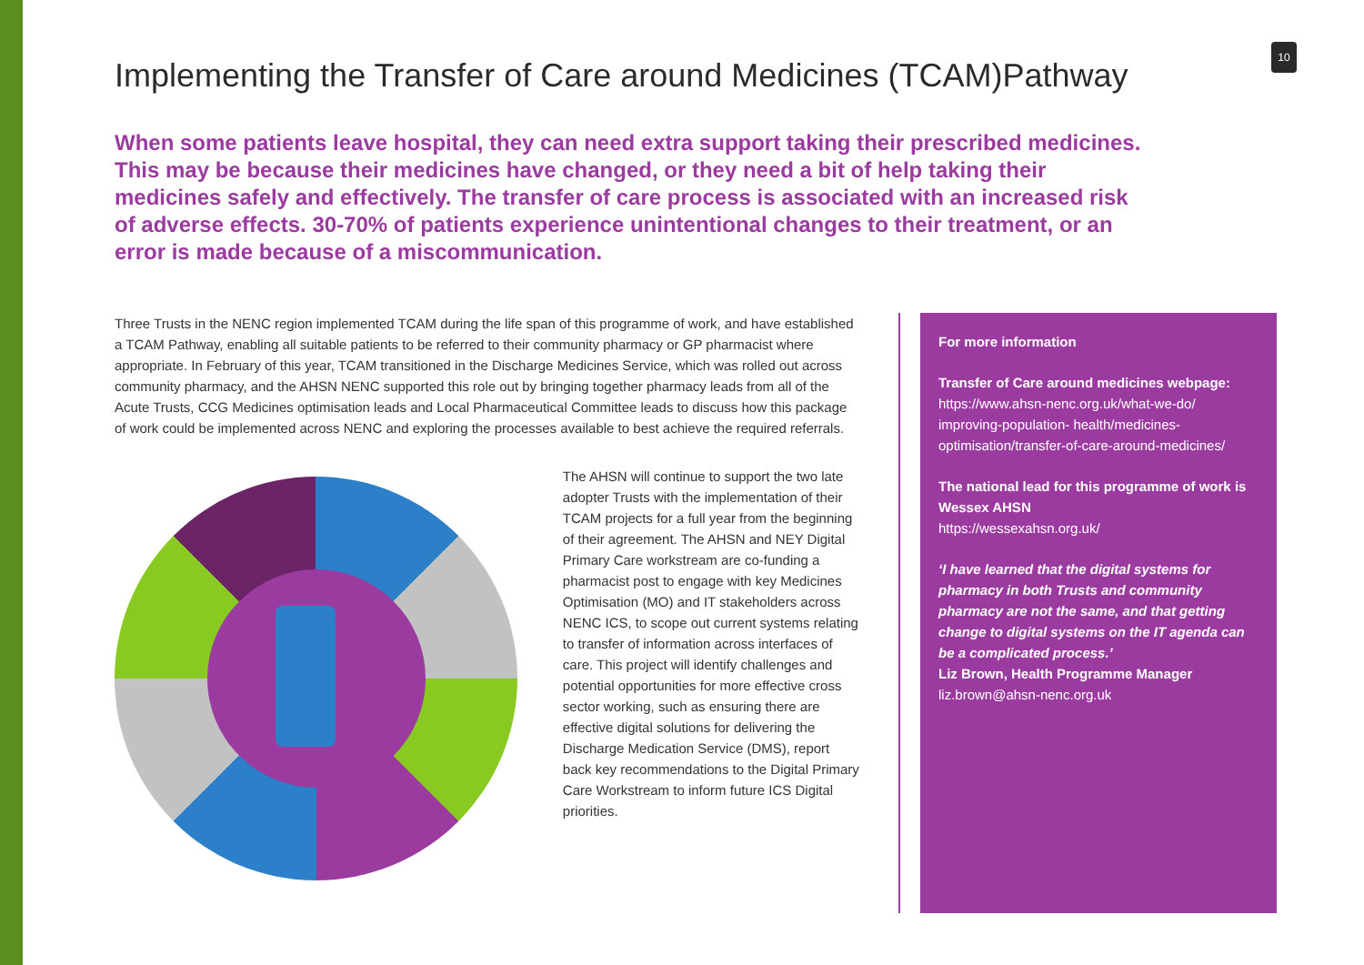10
Implementing the Transfer of Care around Medicines (TCAM)Pathway
When some patients leave hospital, they can need extra support taking their prescribed medicines. This may be because their medicines have changed, or they need a bit of help taking their medicines safely and effectively. The transfer of care process is associated with an increased risk of adverse effects. 30-70% of patients experience unintentional changes to their treatment, or an error is made because of a miscommunication.
Three Trusts in the NENC region implemented TCAM during the life span of this programme of work, and have established a TCAM Pathway, enabling all suitable patients to be referred to their community pharmacy or GP pharmacist where appropriate. In February of this year, TCAM transitioned in the Discharge Medicines Service, which was rolled out across community pharmacy, and the AHSN NENC supported this role out by bringing together pharmacy leads from all of the Acute Trusts, CCG Medicines optimisation leads and Local Pharmaceutical Committee leads to discuss how this package of work could be implemented across NENC and exploring the processes available to best achieve the required referrals.
The AHSN will continue to support the two late adopter Trusts with the implementation of their TCAM projects for a full year from the beginning of their agreement. The AHSN and NEY Digital Primary Care workstream are co-funding a pharmacist post to engage with key Medicines Optimisation (MO) and IT stakeholders across NENC ICS, to scope out current systems relating to transfer of information across interfaces of care. This project will identify challenges and potential opportunities for more effective cross sector working, such as ensuring there are effective digital solutions for delivering the Discharge Medication Service (DMS), report back key recommendations to the Digital Primary Care Workstream to inform future ICS Digital priorities.
For more information
Transfer of Care around medicines webpage:
https://www.ahsn-nenc.org.uk/what-we-do/ improving-population- health/medicines-optimisation/transfer-of-care-around-medicines/
The national lead for this programme of work is Wessex AHSN
https://wessexahsn.org.uk/
‘I have learned that the digital systems for pharmacy in both Trusts and community pharmacy are not the same, and that getting change to digital systems on the IT agenda can be a complicated process.’
Liz Brown, Health Programme Manager
liz.brown@ahsn-nenc.org.uk